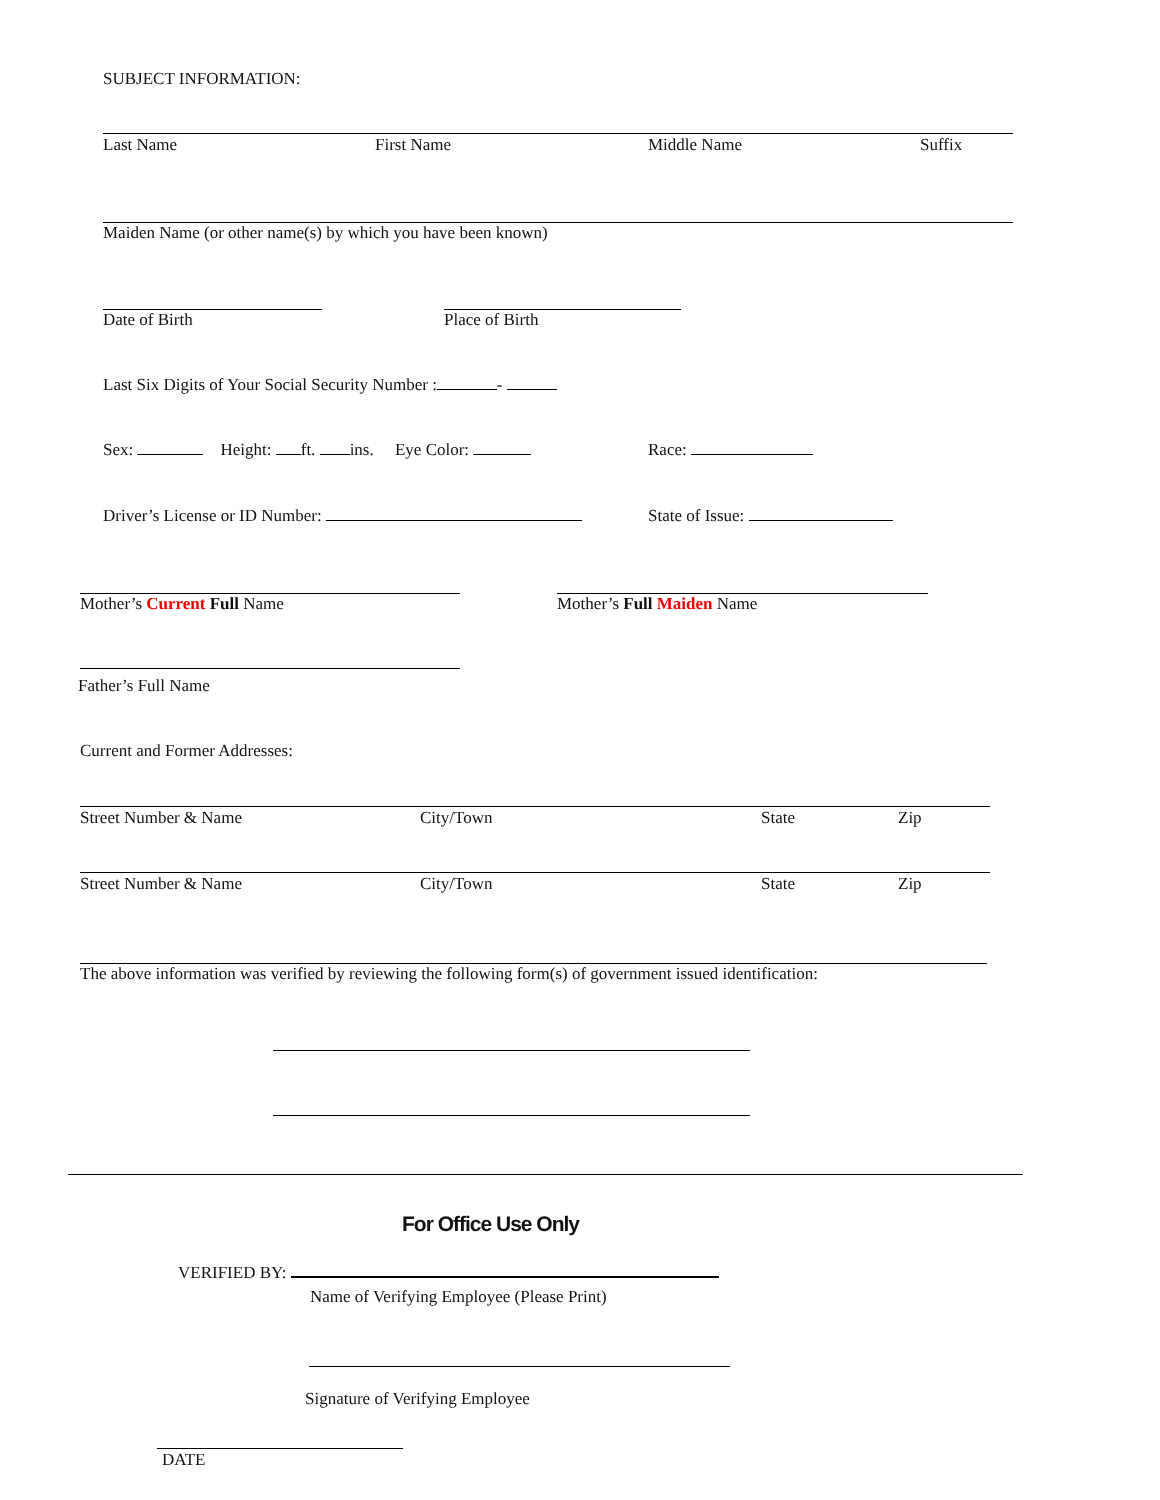SUBJECT INFORMATION:
Last Name First Name Middle Name Suffix
Maiden Name (or other name(s) by which you have been known)
Date of Birth Place of Birth
Last Six Digits of Your Social Security Number : -
Sex: Height: ft. ins. Eye Color: Race:
Driver’s License or ID Number: State of Issue:
Mother’s Current Full Name Mother’s Full Maiden Name
Father’s Full Name
Current and Former Addresses:
Street Number & Name City/Town State Zip
Street Number & Name City/Town State Zip
The above information was verified by reviewing the following form(s) of government issued identification:
For Office Use Only
VERIFIED BY:
Name of Verifying Employee (Please Print)
Signature of Verifying Employee
DATE